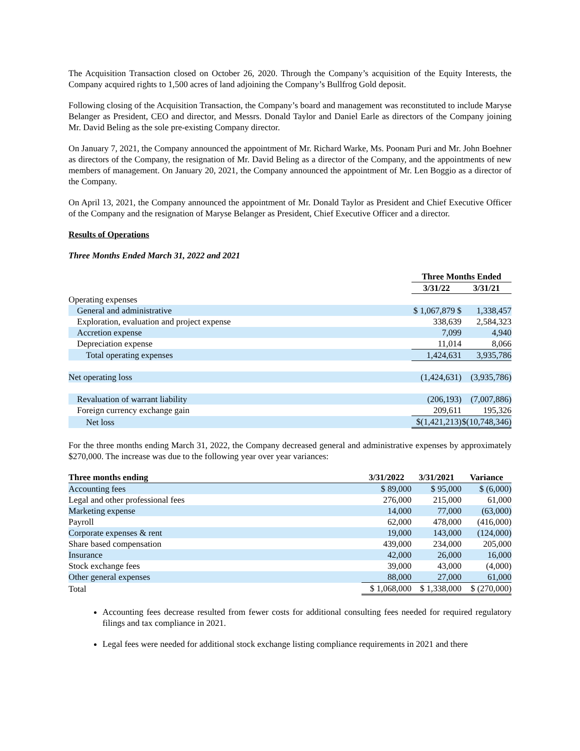The Acquisition Transaction closed on October 26, 2020. Through the Company’s acquisition of the Equity Interests, the Company acquired rights to 1,500 acres of land adjoining the Company’s Bullfrog Gold deposit.
Following closing of the Acquisition Transaction, the Company’s board and management was reconstituted to include Maryse Belanger as President, CEO and director, and Messrs. Donald Taylor and Daniel Earle as directors of the Company joining Mr. David Beling as the sole pre-existing Company director.
On January 7, 2021, the Company announced the appointment of Mr. Richard Warke, Ms. Poonam Puri and Mr. John Boehner as directors of the Company, the resignation of Mr. David Beling as a director of the Company, and the appointments of new members of management. On January 20, 2021, the Company announced the appointment of Mr. Len Boggio as a director of the Company.
On April 13, 2021, the Company announced the appointment of Mr. Donald Taylor as President and Chief Executive Officer of the Company and the resignation of Maryse Belanger as President, Chief Executive Officer and a director.
Results of Operations
Three Months Ended March 31, 2022 and 2021
| | Three Months Ended | |
| | 3/31/22 | 3/31/21 |
| Operating expenses | | |
| General and administrative | $ 1,067,879 $ | 1,338,457 |
| Exploration, evaluation and project expense | 338,639 | 2,584,323 |
| Accretion expense | 7,099 | 4,940 |
| Depreciation expense | 11,014 | 8,066 |
| Total operating expenses | 1,424,631 | 3,935,786 |
| Net operating loss | (1,424,631) | (3,935,786) |
| Revaluation of warrant liability | (206,193) | (7,007,886) |
| Foreign currency exchange gain | 209,611 | 195,326 |
| Net loss | $(1,421,213) | $(10,748,346) |
For the three months ending March 31, 2022, the Company decreased general and administrative expenses by approximately $270,000. The increase was due to the following year over year variances:
| Three months ending | 3/31/2022 | 3/31/2021 | Variance |
| --- | --- | --- | --- |
| Accounting fees | $ 89,000 | $ 95,000 | $ (6,000) |
| Legal and other professional fees | 276,000 | 215,000 | 61,000 |
| Marketing expense | 14,000 | 77,000 | (63,000) |
| Payroll | 62,000 | 478,000 | (416,000) |
| Corporate expenses & rent | 19,000 | 143,000 | (124,000) |
| Share based compensation | 439,000 | 234,000 | 205,000 |
| Insurance | 42,000 | 26,000 | 16,000 |
| Stock exchange fees | 39,000 | 43,000 | (4,000) |
| Other general expenses | 88,000 | 27,000 | 61,000 |
| Total | $ 1,068,000 | $ 1,338,000 | $ (270,000) |
Accounting fees decrease resulted from fewer costs for additional consulting fees needed for required regulatory filings and tax compliance in 2021.
Legal fees were needed for additional stock exchange listing compliance requirements in 2021 and there